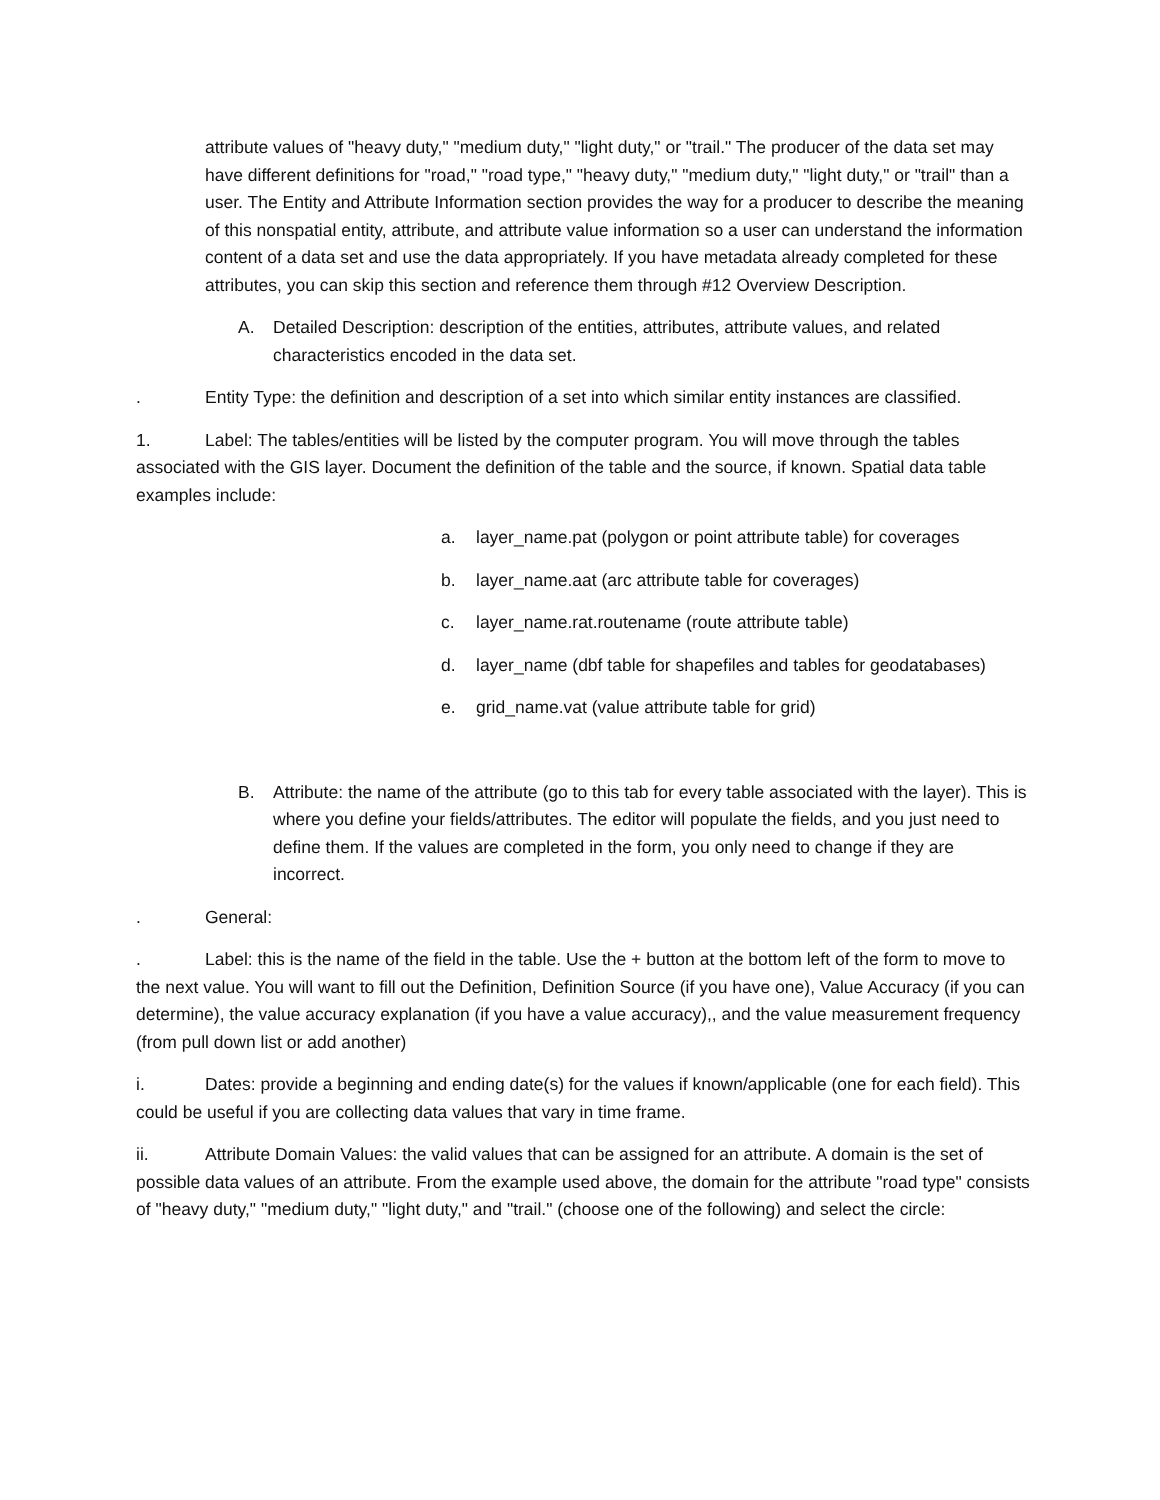attribute values of "heavy duty," "medium duty," "light duty," or "trail." The producer of the data set may have different definitions for "road," "road type," "heavy duty," "medium duty," "light duty," or "trail" than a user. The Entity and Attribute Information section provides the way for a producer to describe the meaning of this nonspatial entity, attribute, and attribute value information so a user can understand the information content of a data set and use the data appropriately. If you have metadata already completed for these attributes, you can skip this section and reference them through #12 Overview Description.
A. Detailed Description: description of the entities, attributes, attribute values, and related characteristics encoded in the data set.
. Entity Type: the definition and description of a set into which similar entity instances are classified.
1. Label: The tables/entities will be listed by the computer program. You will move through the tables associated with the GIS layer. Document the definition of the table and the source, if known. Spatial data table examples include:
a. layer_name.pat (polygon or point attribute table) for coverages
b. layer_name.aat (arc attribute table for coverages)
c. layer_name.rat.routename (route attribute table)
d. layer_name (dbf table for shapefiles and tables for geodatabases)
e. grid_name.vat (value attribute table for grid)
B. Attribute: the name of the attribute (go to this tab for every table associated with the layer). This is where you define your fields/attributes. The editor will populate the fields, and you just need to define them. If the values are completed in the form, you only need to change if they are incorrect.
. General:
. Label: this is the name of the field in the table. Use the + button at the bottom left of the form to move to the next value. You will want to fill out the Definition, Definition Source (if you have one), Value Accuracy (if you can determine), the value accuracy explanation (if you have a value accuracy),, and the value measurement frequency (from pull down list or add another)
i. Dates: provide a beginning and ending date(s) for the values if known/applicable (one for each field). This could be useful if you are collecting data values that vary in time frame.
ii. Attribute Domain Values: the valid values that can be assigned for an attribute. A domain is the set of possible data values of an attribute. From the example used above, the domain for the attribute "road type" consists of "heavy duty," "medium duty," "light duty," and "trail." (choose one of the following) and select the circle: